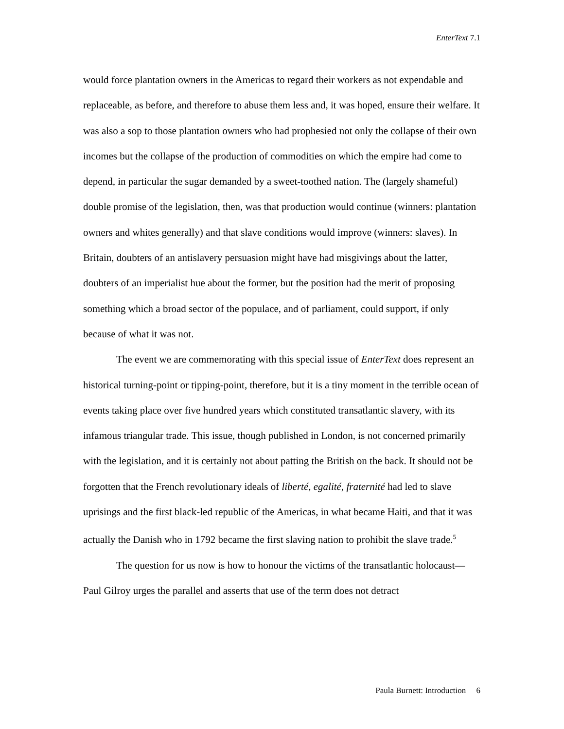EnterText 7.1
would force plantation owners in the Americas to regard their workers as not expendable and replaceable, as before, and therefore to abuse them less and, it was hoped, ensure their welfare. It was also a sop to those plantation owners who had prophesied not only the collapse of their own incomes but the collapse of the production of commodities on which the empire had come to depend, in particular the sugar demanded by a sweet-toothed nation. The (largely shameful) double promise of the legislation, then, was that production would continue (winners: plantation owners and whites generally) and that slave conditions would improve (winners: slaves). In Britain, doubters of an antislavery persuasion might have had misgivings about the latter, doubters of an imperialist hue about the former, but the position had the merit of proposing something which a broad sector of the populace, and of parliament, could support, if only because of what it was not.
The event we are commemorating with this special issue of EnterText does represent an historical turning-point or tipping-point, therefore, but it is a tiny moment in the terrible ocean of events taking place over five hundred years which constituted transatlantic slavery, with its infamous triangular trade. This issue, though published in London, is not concerned primarily with the legislation, and it is certainly not about patting the British on the back. It should not be forgotten that the French revolutionary ideals of liberté, egalité, fraternité had led to slave uprisings and the first black-led republic of the Americas, in what became Haiti, and that it was actually the Danish who in 1792 became the first slaving nation to prohibit the slave trade.<sup>5</sup>
The question for us now is how to honour the victims of the transatlantic holocaust—Paul Gilroy urges the parallel and asserts that use of the term does not detract
Paula Burnett: Introduction 6